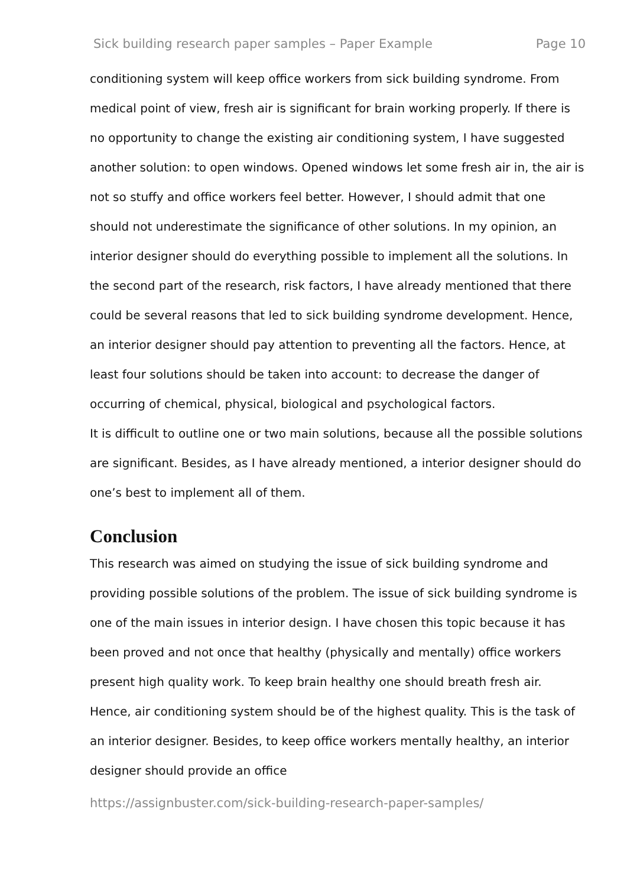Sick building research paper samples – Paper Example Page 10
conditioning system will keep office workers from sick building syndrome. From medical point of view, fresh air is significant for brain working properly. If there is no opportunity to change the existing air conditioning system, I have suggested another solution: to open windows. Opened windows let some fresh air in, the air is not so stuffy and office workers feel better. However, I should admit that one should not underestimate the significance of other solutions. In my opinion, an interior designer should do everything possible to implement all the solutions. In the second part of the research, risk factors, I have already mentioned that there could be several reasons that led to sick building syndrome development. Hence, an interior designer should pay attention to preventing all the factors. Hence, at least four solutions should be taken into account: to decrease the danger of occurring of chemical, physical, biological and psychological factors.
It is difficult to outline one or two main solutions, because all the possible solutions are significant. Besides, as I have already mentioned, a interior designer should do one’s best to implement all of them.
Conclusion
This research was aimed on studying the issue of sick building syndrome and providing possible solutions of the problem. The issue of sick building syndrome is one of the main issues in interior design. I have chosen this topic because it has been proved and not once that healthy (physically and mentally) office workers present high quality work. To keep brain healthy one should breath fresh air. Hence, air conditioning system should be of the highest quality. This is the task of an interior designer. Besides, to keep office workers mentally healthy, an interior designer should provide an office
https://assignbuster.com/sick-building-research-paper-samples/